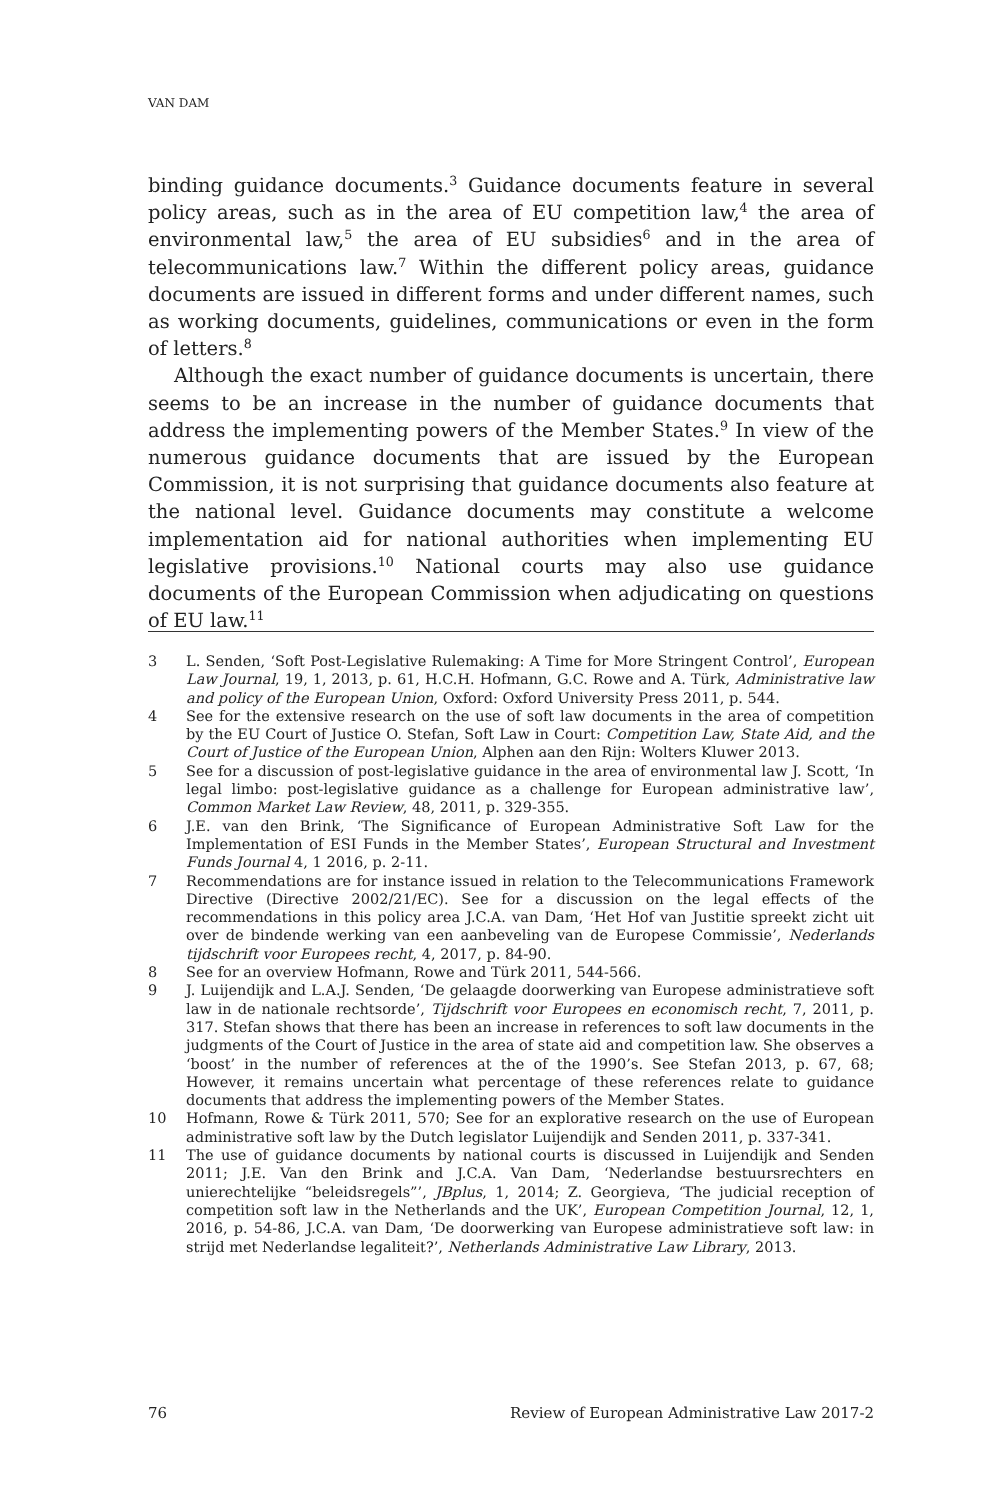VAN DAM
binding guidance documents.<sup>3</sup> Guidance documents feature in several policy areas, such as in the area of EU competition law,<sup>4</sup> the area of environmental law,<sup>5</sup> the area of EU subsidies<sup>6</sup> and in the area of telecommunications law.<sup>7</sup> Within the different policy areas, guidance documents are issued in different forms and under different names, such as working documents, guidelines, communications or even in the form of letters.<sup>8</sup>
Although the exact number of guidance documents is uncertain, there seems to be an increase in the number of guidance documents that address the implementing powers of the Member States.<sup>9</sup> In view of the numerous guidance documents that are issued by the European Commission, it is not surprising that guidance documents also feature at the national level. Guidance documents may constitute a welcome implementation aid for national authorities when implementing EU legislative provisions.<sup>10</sup> National courts may also use guidance documents of the European Commission when adjudicating on questions of EU law.<sup>11</sup>
3 L. Senden, ‘Soft Post-Legislative Rulemaking: A Time for More Stringent Control’, European Law Journal, 19, 1, 2013, p. 61, H.C.H. Hofmann, G.C. Rowe and A. Türk, Administrative law and policy of the European Union, Oxford: Oxford University Press 2011, p. 544.
4 See for the extensive research on the use of soft law documents in the area of competition by the EU Court of Justice O. Stefan, Soft Law in Court: Competition Law, State Aid, and the Court of Justice of the European Union, Alphen aan den Rijn: Wolters Kluwer 2013.
5 See for a discussion of post-legislative guidance in the area of environmental law J. Scott, ‘In legal limbo: post-legislative guidance as a challenge for European administrative law’, Common Market Law Review, 48, 2011, p. 329-355.
6 J.E. van den Brink, ‘The Significance of European Administrative Soft Law for the Implementation of ESI Funds in the Member States’, European Structural and Investment Funds Journal 4, 1 2016, p. 2-11.
7 Recommendations are for instance issued in relation to the Telecommunications Framework Directive (Directive 2002/21/EC). See for a discussion on the legal effects of the recommendations in this policy area J.C.A. van Dam, ‘Het Hof van Justitie spreekt zicht uit over de bindende werking van een aanbeveling van de Europese Commissie’, Nederlands tijdschrift voor Europees recht, 4, 2017, p. 84-90.
8 See for an overview Hofmann, Rowe and Türk 2011, 544-566.
9 J. Luijendijk and L.A.J. Senden, ‘De gelaagde doorwerking van Europese administratieve soft law in de nationale rechtsorde’, Tijdschrift voor Europees en economisch recht, 7, 2011, p. 317. Stefan shows that there has been an increase in references to soft law documents in the judgments of the Court of Justice in the area of state aid and competition law. She observes a ‘boost’ in the number of references at the of the 1990’s. See Stefan 2013, p. 67, 68; However, it remains uncertain what percentage of these references relate to guidance documents that address the implementing powers of the Member States.
10 Hofmann, Rowe & Türk 2011, 570; See for an explorative research on the use of European administrative soft law by the Dutch legislator Luijendijk and Senden 2011, p. 337-341.
11 The use of guidance documents by national courts is discussed in Luijendijk and Senden 2011; J.E. Van den Brink and J.C.A. Van Dam, ‘Nederlandse bestuursrechters en unierechtelijke “beleidsregels”’, JBplus, 1, 2014; Z. Georgieva, ‘The judicial reception of competition soft law in the Netherlands and the UK’, European Competition Journal, 12, 1, 2016, p. 54-86, J.C.A. van Dam, ‘De doorwerking van Europese administratieve soft law: in strijd met Nederlandse legaliteit?’, Netherlands Administrative Law Library, 2013.
76 Review of European Administrative Law 2017-2